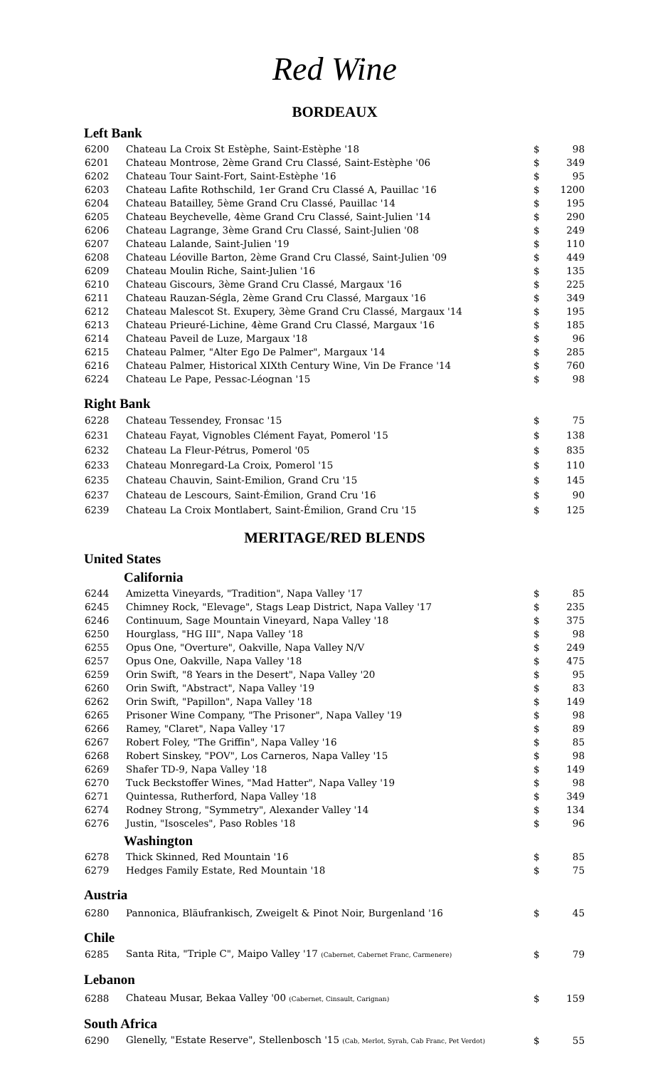Red Wine
BORDEAUX
Left Bank
| 6200 | Chateau La Croix St Estèphe, Saint-Estèphe '18 | $ | 98 |
| 6201 | Chateau Montrose, 2ème Grand Cru Classé, Saint-Estèphe '06 | $ | 349 |
| 6202 | Chateau Tour Saint-Fort, Saint-Estèphe '16 | $ | 95 |
| 6203 | Chateau Lafite Rothschild, 1er Grand Cru Classé A, Pauillac '16 | $ | 1200 |
| 6204 | Chateau Batailley, 5ème Grand Cru Classé, Pauillac '14 | $ | 195 |
| 6205 | Chateau Beychevelle, 4ème Grand Cru Classé, Saint-Julien '14 | $ | 290 |
| 6206 | Chateau Lagrange, 3ème Grand Cru Classé, Saint-Julien '08 | $ | 249 |
| 6207 | Chateau Lalande, Saint-Julien '19 | $ | 110 |
| 6208 | Chateau Léoville Barton, 2ème Grand Cru Classé, Saint-Julien '09 | $ | 449 |
| 6209 | Chateau Moulin Riche, Saint-Julien '16 | $ | 135 |
| 6210 | Chateau Giscours, 3ème Grand Cru Classé, Margaux '16 | $ | 225 |
| 6211 | Chateau Rauzan-Ségla, 2ème Grand Cru Classé, Margaux '16 | $ | 349 |
| 6212 | Chateau Malescot St. Exupery, 3ème Grand Cru Classé, Margaux '14 | $ | 195 |
| 6213 | Chateau Prieuré-Lichine, 4ème Grand Cru Classé, Margaux '16 | $ | 185 |
| 6214 | Chateau Paveil de Luze, Margaux '18 | $ | 96 |
| 6215 | Chateau Palmer, "Alter Ego De Palmer", Margaux '14 | $ | 285 |
| 6216 | Chateau Palmer, Historical XIXth Century Wine, Vin De France '14 | $ | 760 |
| 6224 | Chateau Le Pape, Pessac-Léognan '15 | $ | 98 |
Right Bank
| 6228 | Chateau Tessendey, Fronsac '15 | $ | 75 |
| 6231 | Chateau Fayat, Vignobles Clément Fayat, Pomerol '15 | $ | 138 |
| 6232 | Chateau La Fleur-Pétrus, Pomerol '05 | $ | 835 |
| 6233 | Chateau Monregard-La Croix, Pomerol '15 | $ | 110 |
| 6235 | Chateau Chauvin, Saint-Emilion, Grand Cru '15 | $ | 145 |
| 6237 | Chateau de Lescours, Saint-Émilion, Grand Cru '16 | $ | 90 |
| 6239 | Chateau La Croix Montlabert, Saint-Émilion, Grand Cru '15 | $ | 125 |
MERITAGE/RED BLENDS
United States
California
| 6244 | Amizetta Vineyards, "Tradition", Napa Valley '17 | $ | 85 |
| 6245 | Chimney Rock, "Elevage", Stags Leap District, Napa Valley '17 | $ | 235 |
| 6246 | Continuum, Sage Mountain Vineyard, Napa Valley '18 | $ | 375 |
| 6250 | Hourglass, "HG III", Napa Valley '18 | $ | 98 |
| 6255 | Opus One, "Overture", Oakville, Napa Valley N/V | $ | 249 |
| 6257 | Opus One, Oakville, Napa Valley '18 | $ | 475 |
| 6259 | Orin Swift, "8 Years in the Desert", Napa Valley '20 | $ | 95 |
| 6260 | Orin Swift, "Abstract", Napa Valley '19 | $ | 83 |
| 6262 | Orin Swift, "Papillon", Napa Valley '18 | $ | 149 |
| 6265 | Prisoner Wine Company, "The Prisoner", Napa Valley '19 | $ | 98 |
| 6266 | Ramey, "Claret", Napa Valley '17 | $ | 89 |
| 6267 | Robert Foley, "The Griffin", Napa Valley '16 | $ | 85 |
| 6268 | Robert Sinskey, "POV", Los Carneros, Napa Valley '15 | $ | 98 |
| 6269 | Shafer TD-9, Napa Valley '18 | $ | 149 |
| 6270 | Tuck Beckstoffer Wines, "Mad Hatter", Napa Valley '19 | $ | 98 |
| 6271 | Quintessa, Rutherford, Napa Valley '18 | $ | 349 |
| 6274 | Rodney Strong, "Symmetry", Alexander Valley '14 | $ | 134 |
| 6276 | Justin, "Isosceles", Paso Robles '18 | $ | 96 |
Washington
| 6278 | Thick Skinned, Red Mountain '16 | $ | 85 |
| 6279 | Hedges Family Estate, Red Mountain '18 | $ | 75 |
Austria
| 6280 | Pannonica, Bläufrankisch, Zweigelt & Pinot Noir, Burgenland '16 | $ | 45 |
Chile
| 6285 | Santa Rita, "Triple C", Maipo Valley '17 (Cabernet, Cabernet Franc, Carmenere) | $ | 79 |
Lebanon
| 6288 | Chateau Musar, Bekaa Valley '00 (Cabernet, Cinsault, Carignan) | $ | 159 |
South Africa
| 6290 | Glenelly, "Estate Reserve", Stellenbosch '15 (Cab, Merlot, Syrah, Cab Franc, Pet Verdot) | $ | 55 |